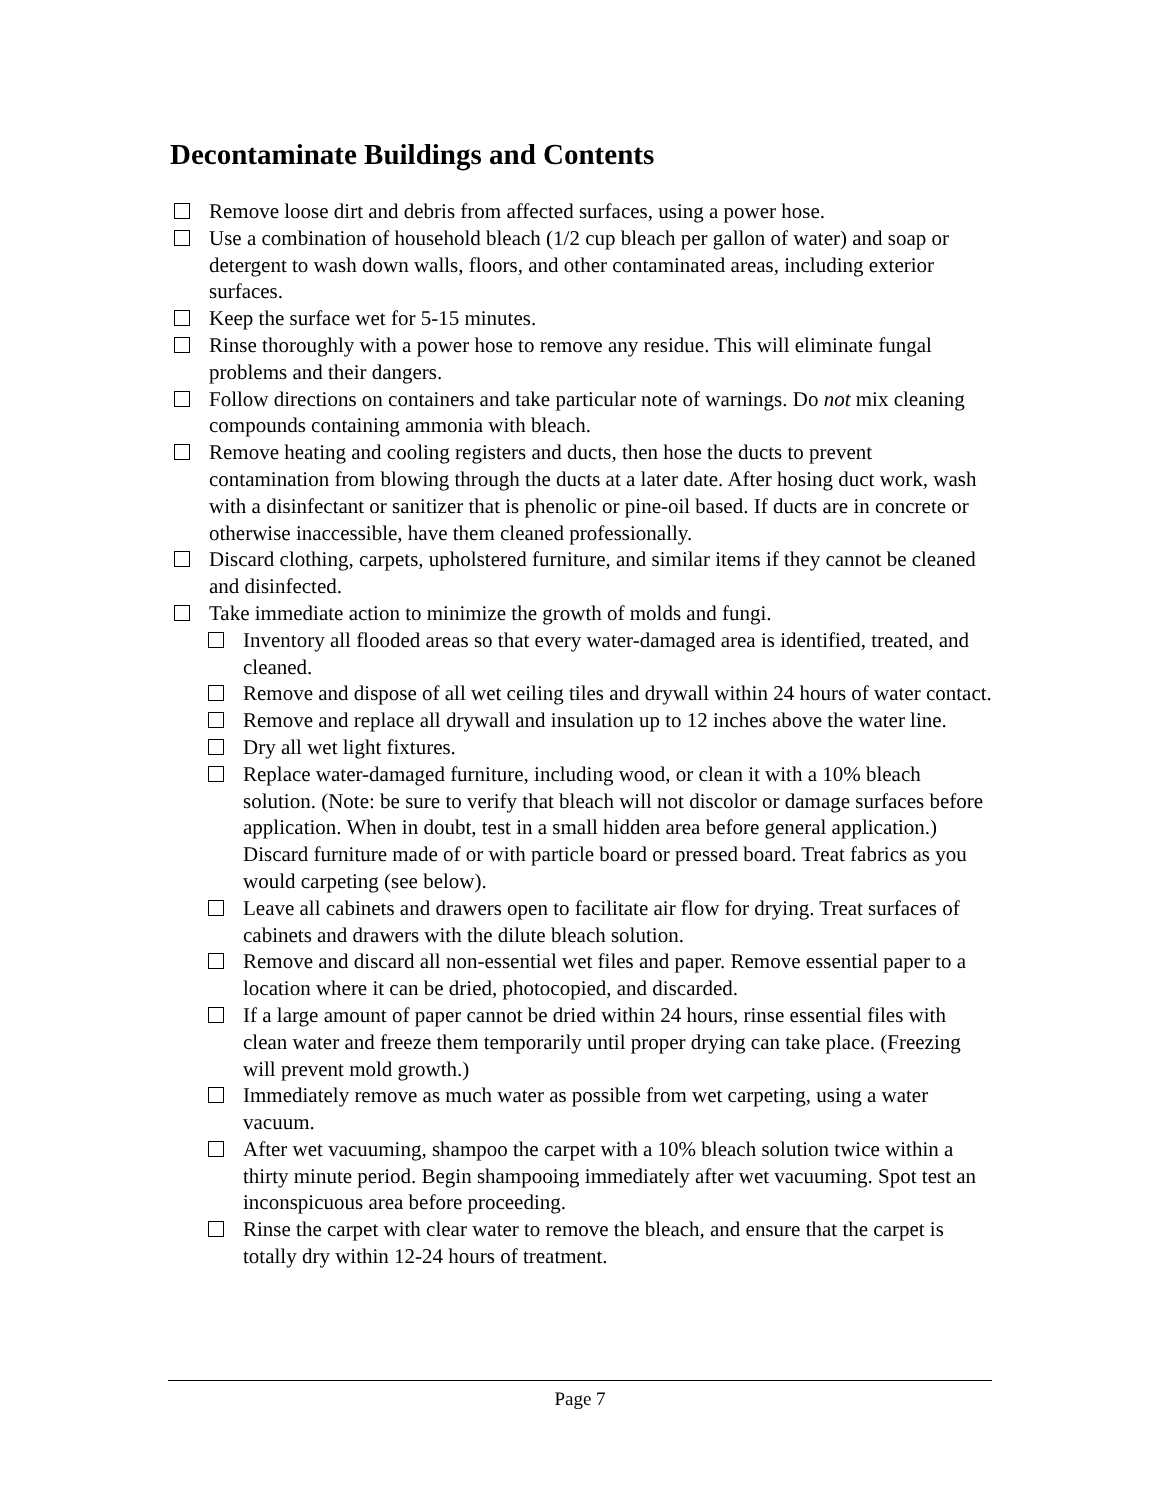Decontaminate Buildings and Contents
Remove loose dirt and debris from affected surfaces, using a power hose.
Use a combination of household bleach (1/2 cup bleach per gallon of water) and soap or detergent to wash down walls, floors, and other contaminated areas, including exterior surfaces.
Keep the surface wet for 5-15 minutes.
Rinse thoroughly with a power hose to remove any residue. This will eliminate fungal problems and their dangers.
Follow directions on containers and take particular note of warnings. Do not mix cleaning compounds containing ammonia with bleach.
Remove heating and cooling registers and ducts, then hose the ducts to prevent contamination from blowing through the ducts at a later date. After hosing duct work, wash with a disinfectant or sanitizer that is phenolic or pine-oil based. If ducts are in concrete or otherwise inaccessible, have them cleaned professionally.
Discard clothing, carpets, upholstered furniture, and similar items if they cannot be cleaned and disinfected.
Take immediate action to minimize the growth of molds and fungi.
Inventory all flooded areas so that every water-damaged area is identified, treated, and cleaned.
Remove and dispose of all wet ceiling tiles and drywall within 24 hours of water contact.
Remove and replace all drywall and insulation up to 12 inches above the water line.
Dry all wet light fixtures.
Replace water-damaged furniture, including wood, or clean it with a 10% bleach solution. (Note: be sure to verify that bleach will not discolor or damage surfaces before application. When in doubt, test in a small hidden area before general application.) Discard furniture made of or with particle board or pressed board. Treat fabrics as you would carpeting (see below).
Leave all cabinets and drawers open to facilitate air flow for drying. Treat surfaces of cabinets and drawers with the dilute bleach solution.
Remove and discard all non-essential wet files and paper. Remove essential paper to a location where it can be dried, photocopied, and discarded.
If a large amount of paper cannot be dried within 24 hours, rinse essential files with clean water and freeze them temporarily until proper drying can take place. (Freezing will prevent mold growth.)
Immediately remove as much water as possible from wet carpeting, using a water vacuum.
After wet vacuuming, shampoo the carpet with a 10% bleach solution twice within a thirty minute period. Begin shampooing immediately after wet vacuuming. Spot test an inconspicuous area before proceeding.
Rinse the carpet with clear water to remove the bleach, and ensure that the carpet is totally dry within 12-24 hours of treatment.
Page 7